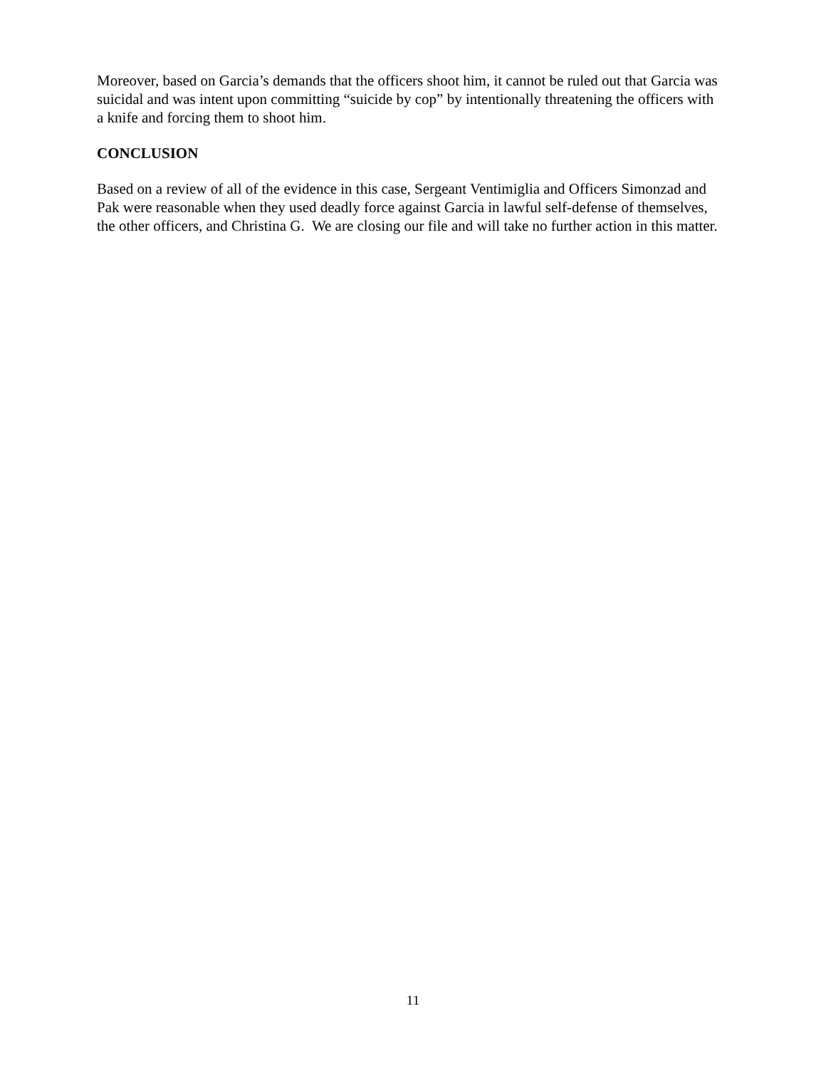Moreover, based on Garcia’s demands that the officers shoot him, it cannot be ruled out that Garcia was suicidal and was intent upon committing “suicide by cop” by intentionally threatening the officers with a knife and forcing them to shoot him.
CONCLUSION
Based on a review of all of the evidence in this case, Sergeant Ventimiglia and Officers Simonzad and Pak were reasonable when they used deadly force against Garcia in lawful self-defense of themselves, the other officers, and Christina G. We are closing our file and will take no further action in this matter.
11